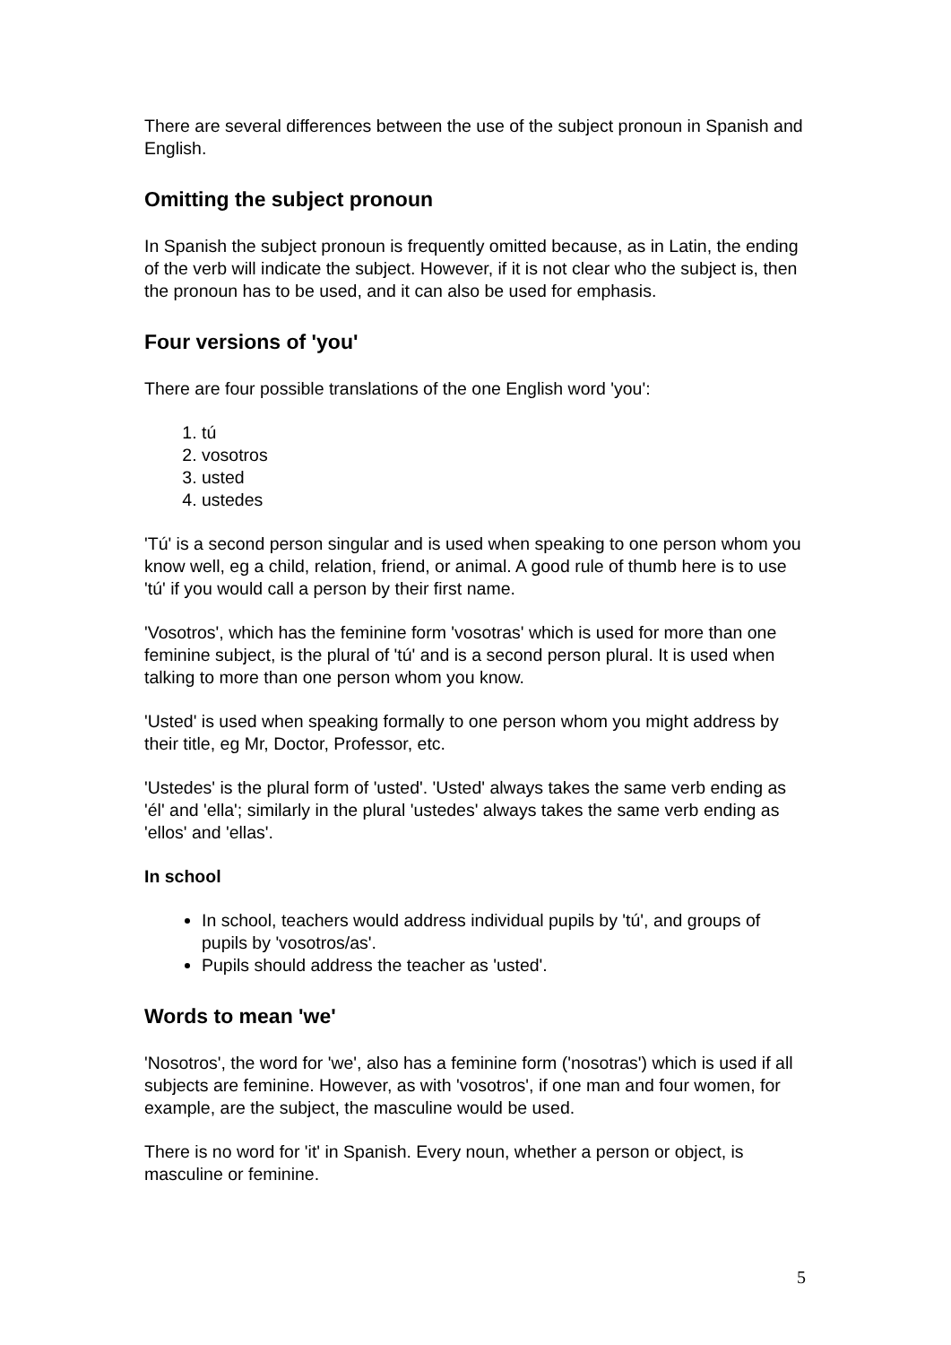There are several differences between the use of the subject pronoun in Spanish and English.
Omitting the subject pronoun
In Spanish the subject pronoun is frequently omitted because, as in Latin, the ending of the verb will indicate the subject. However, if it is not clear who the subject is, then the pronoun has to be used, and it can also be used for emphasis.
Four versions of 'you'
There are four possible translations of the one English word 'you':
1. tú
2. vosotros
3. usted
4. ustedes
'Tú' is a second person singular and is used when speaking to one person whom you know well, eg a child, relation, friend, or animal. A good rule of thumb here is to use 'tú' if you would call a person by their first name.
'Vosotros', which has the feminine form 'vosotras' which is used for more than one feminine subject, is the plural of 'tú' and is a second person plural. It is used when talking to more than one person whom you know.
'Usted' is used when speaking formally to one person whom you might address by their title, eg Mr, Doctor, Professor, etc.
'Ustedes' is the plural form of 'usted'. 'Usted' always takes the same verb ending as 'él' and 'ella'; similarly in the plural 'ustedes' always takes the same verb ending as 'ellos' and 'ellas'.
In school
In school, teachers would address individual pupils by 'tú', and groups of pupils by 'vosotros/as'.
Pupils should address the teacher as 'usted'.
Words to mean 'we'
'Nosotros', the word for 'we', also has a feminine form ('nosotras') which is used if all subjects are feminine. However, as with 'vosotros', if one man and four women, for example, are the subject, the masculine would be used.
There is no word for 'it' in Spanish. Every noun, whether a person or object, is masculine or feminine.
5